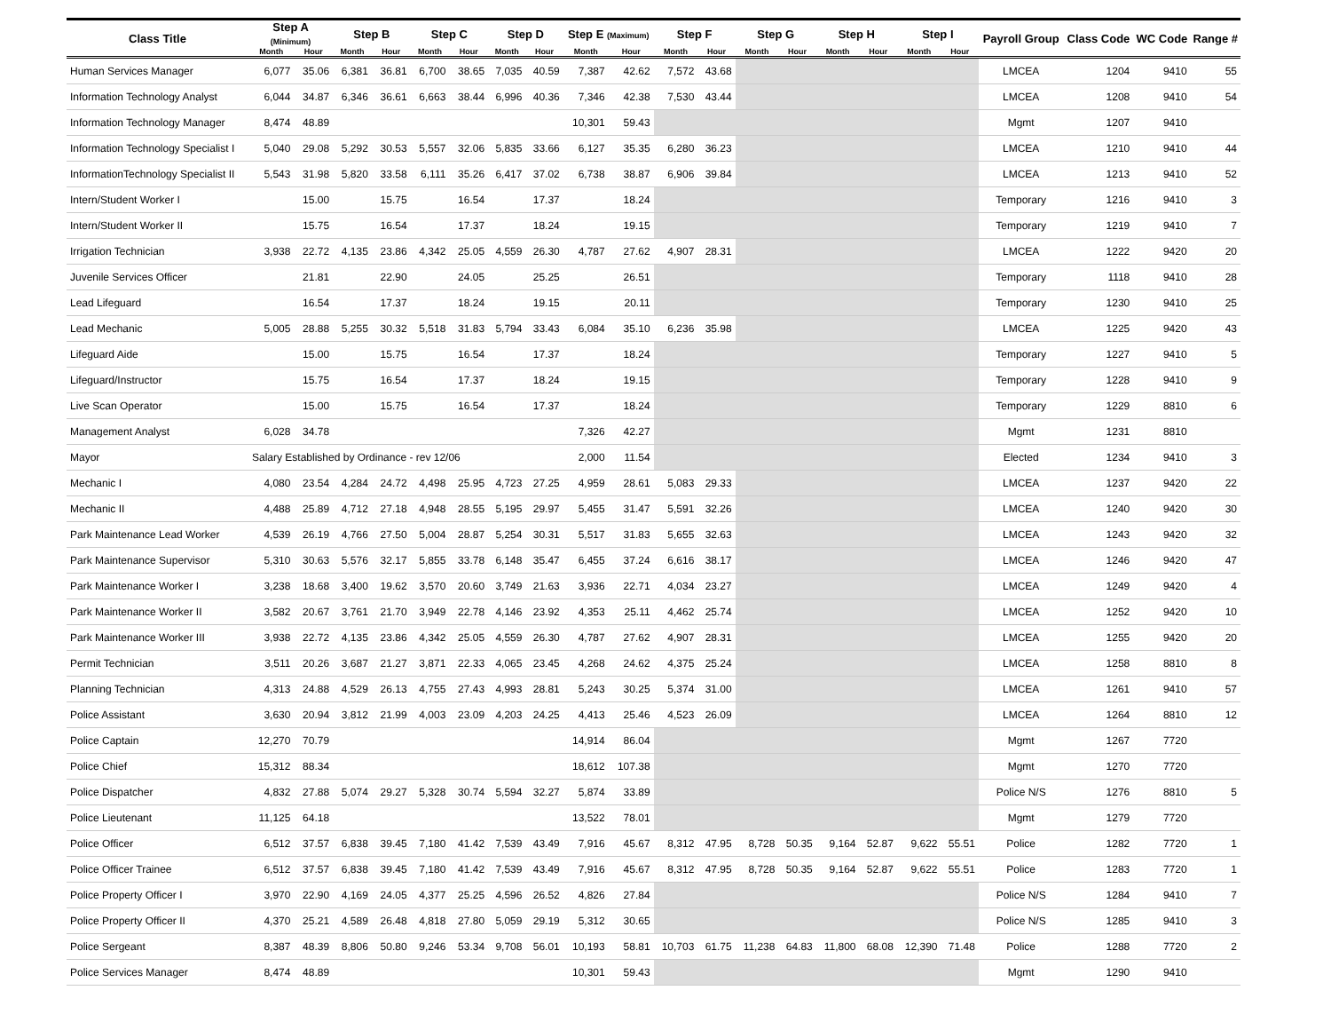| Class Title | Step A (Minimum) | | Step B | | Step C | | Step D | | Step E (Maximum) | | Step F | | Step G | | Step H | | Step I | | Payroll Group | Class Code | WC Code | Range # |
| --- | --- | --- | --- | --- | --- | --- | --- | --- | --- | --- | --- | --- | --- | --- | --- | --- | --- | --- | --- | --- | --- | --- |
| | Month | Hour | Month | Hour | Month | Hour | Month | Hour | Month | Hour | Month | Hour | Month | Hour | Month | Hour | Month | Hour | | | | |
| Human Services Manager | 6,077 | 35.06 | 6,381 | 36.81 | 6,700 | 38.65 | 7,035 | 40.59 | 7,387 | 42.62 | 7,572 | 43.68 | | | | | | | LMCEA | 1204 | 9410 | 55 |
| Information Technology Analyst | 6,044 | 34.87 | 6,346 | 36.61 | 6,663 | 38.44 | 6,996 | 40.36 | 7,346 | 42.38 | 7,530 | 43.44 | | | | | | | LMCEA | 1208 | 9410 | 54 |
| Information Technology Manager | 8,474 | 48.89 | | | | | | | 10,301 | 59.43 | | | | | | | | | Mgmt | 1207 | 9410 | |
| Information Technology Specialist I | 5,040 | 29.08 | 5,292 | 30.53 | 5,557 | 32.06 | 5,835 | 33.66 | 6,127 | 35.35 | 6,280 | 36.23 | | | | | | | LMCEA | 1210 | 9410 | 44 |
| InformationTechnology Specialist II | 5,543 | 31.98 | 5,820 | 33.58 | 6,111 | 35.26 | 6,417 | 37.02 | 6,738 | 38.87 | 6,906 | 39.84 | | | | | | | LMCEA | 1213 | 9410 | 52 |
| Intern/Student Worker I | | 15.00 | | 15.75 | | 16.54 | | 17.37 | | 18.24 | | | | | | | | | Temporary | 1216 | 9410 | 3 |
| Intern/Student Worker II | | 15.75 | | 16.54 | | 17.37 | | 18.24 | | 19.15 | | | | | | | | | Temporary | 1219 | 9410 | 7 |
| Irrigation Technician | 3,938 | 22.72 | 4,135 | 23.86 | 4,342 | 25.05 | 4,559 | 26.30 | 4,787 | 27.62 | 4,907 | 28.31 | | | | | | | LMCEA | 1222 | 9420 | 20 |
| Juvenile Services Officer | | 21.81 | | 22.90 | | 24.05 | | 25.25 | | 26.51 | | | | | | | | | Temporary | 1118 | 9410 | 28 |
| Lead Lifeguard | | 16.54 | | 17.37 | | 18.24 | | 19.15 | | 20.11 | | | | | | | | | Temporary | 1230 | 9410 | 25 |
| Lead Mechanic | 5,005 | 28.88 | 5,255 | 30.32 | 5,518 | 31.83 | 5,794 | 33.43 | 6,084 | 35.10 | 6,236 | 35.98 | | | | | | | LMCEA | 1225 | 9420 | 43 |
| Lifeguard Aide | | 15.00 | | 15.75 | | 16.54 | | 17.37 | | 18.24 | | | | | | | | | Temporary | 1227 | 9410 | 5 |
| Lifeguard/Instructor | | 15.75 | | 16.54 | | 17.37 | | 18.24 | | 19.15 | | | | | | | | | Temporary | 1228 | 9410 | 9 |
| Live Scan Operator | | 15.00 | | 15.75 | | 16.54 | | 17.37 | | 18.24 | | | | | | | | | Temporary | 1229 | 8810 | 6 |
| Management Analyst | 6,028 | 34.78 | | | | | | | 7,326 | 42.27 | | | | | | | | | Mgmt | 1231 | 8810 | |
| Mayor | Salary Established by Ordinance - rev 12/06 | | | | | | | | 2,000 | 11.54 | | | | | | | | | Elected | 1234 | 9410 | 3 |
| Mechanic I | 4,080 | 23.54 | 4,284 | 24.72 | 4,498 | 25.95 | 4,723 | 27.25 | 4,959 | 28.61 | 5,083 | 29.33 | | | | | | | LMCEA | 1237 | 9420 | 22 |
| Mechanic II | 4,488 | 25.89 | 4,712 | 27.18 | 4,948 | 28.55 | 5,195 | 29.97 | 5,455 | 31.47 | 5,591 | 32.26 | | | | | | | LMCEA | 1240 | 9420 | 30 |
| Park Maintenance Lead Worker | 4,539 | 26.19 | 4,766 | 27.50 | 5,004 | 28.87 | 5,254 | 30.31 | 5,517 | 31.83 | 5,655 | 32.63 | | | | | | | LMCEA | 1243 | 9420 | 32 |
| Park Maintenance Supervisor | 5,310 | 30.63 | 5,576 | 32.17 | 5,855 | 33.78 | 6,148 | 35.47 | 6,455 | 37.24 | 6,616 | 38.17 | | | | | | | LMCEA | 1246 | 9420 | 47 |
| Park Maintenance Worker I | 3,238 | 18.68 | 3,400 | 19.62 | 3,570 | 20.60 | 3,749 | 21.63 | 3,936 | 22.71 | 4,034 | 23.27 | | | | | | | LMCEA | 1249 | 9420 | 4 |
| Park Maintenance Worker II | 3,582 | 20.67 | 3,761 | 21.70 | 3,949 | 22.78 | 4,146 | 23.92 | 4,353 | 25.11 | 4,462 | 25.74 | | | | | | | LMCEA | 1252 | 9420 | 10 |
| Park Maintenance Worker III | 3,938 | 22.72 | 4,135 | 23.86 | 4,342 | 25.05 | 4,559 | 26.30 | 4,787 | 27.62 | 4,907 | 28.31 | | | | | | | LMCEA | 1255 | 9420 | 20 |
| Permit Technician | 3,511 | 20.26 | 3,687 | 21.27 | 3,871 | 22.33 | 4,065 | 23.45 | 4,268 | 24.62 | 4,375 | 25.24 | | | | | | | LMCEA | 1258 | 8810 | 8 |
| Planning Technician | 4,313 | 24.88 | 4,529 | 26.13 | 4,755 | 27.43 | 4,993 | 28.81 | 5,243 | 30.25 | 5,374 | 31.00 | | | | | | | LMCEA | 1261 | 9410 | 57 |
| Police Assistant | 3,630 | 20.94 | 3,812 | 21.99 | 4,003 | 23.09 | 4,203 | 24.25 | 4,413 | 25.46 | 4,523 | 26.09 | | | | | | | LMCEA | 1264 | 8810 | 12 |
| Police Captain | 12,270 | 70.79 | | | | | | | 14,914 | 86.04 | | | | | | | | | Mgmt | 1267 | 7720 | |
| Police Chief | 15,312 | 88.34 | | | | | | | 18,612 | 107.38 | | | | | | | | | Mgmt | 1270 | 7720 | |
| Police Dispatcher | 4,832 | 27.88 | 5,074 | 29.27 | 5,328 | 30.74 | 5,594 | 32.27 | 5,874 | 33.89 | | | | | | | | | Police N/S | 1276 | 8810 | 5 |
| Police Lieutenant | 11,125 | 64.18 | | | | | | | 13,522 | 78.01 | | | | | | | | | Mgmt | 1279 | 7720 | |
| Police Officer | 6,512 | 37.57 | 6,838 | 39.45 | 7,180 | 41.42 | 7,539 | 43.49 | 7,916 | 45.67 | 8,312 | 47.95 | 8,728 | 50.35 | 9,164 | 52.87 | 9,622 | 55.51 | Police | 1282 | 7720 | 1 |
| Police Officer Trainee | 6,512 | 37.57 | 6,838 | 39.45 | 7,180 | 41.42 | 7,539 | 43.49 | 7,916 | 45.67 | 8,312 | 47.95 | 8,728 | 50.35 | 9,164 | 52.87 | 9,622 | 55.51 | Police | 1283 | 7720 | 1 |
| Police Property Officer I | 3,970 | 22.90 | 4,169 | 24.05 | 4,377 | 25.25 | 4,596 | 26.52 | 4,826 | 27.84 | | | | | | | | | Police N/S | 1284 | 9410 | 7 |
| Police Property Officer II | 4,370 | 25.21 | 4,589 | 26.48 | 4,818 | 27.80 | 5,059 | 29.19 | 5,312 | 30.65 | | | | | | | | | Police N/S | 1285 | 9410 | 3 |
| Police Sergeant | 8,387 | 48.39 | 8,806 | 50.80 | 9,246 | 53.34 | 9,708 | 56.01 | 10,193 | 58.81 | 10,703 | 61.75 | 11,238 | 64.83 | 11,800 | 68.08 | 12,390 | 71.48 | Police | 1288 | 7720 | 2 |
| Police Services Manager | 8,474 | 48.89 | | | | | | | 10,301 | 59.43 | | | | | | | | | Mgmt | 1290 | 9410 | |